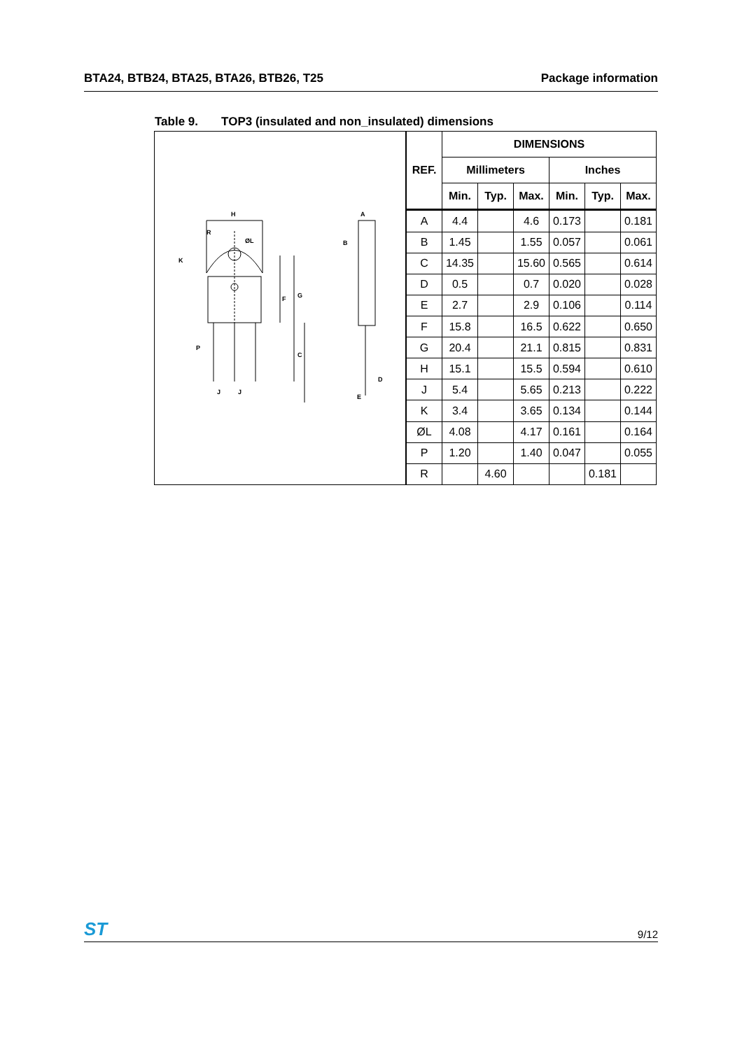BTA24, BTB24, BTA25, BTA26, BTB26, T25 Package information
Table 9. TOP3 (insulated and non_insulated) dimensions
H
R
ØL
K
F
G
C
P
J
J
A
B
D
E
| REF. | DIMENSIONS | | | | | |
| --- | --- | --- | --- | --- | --- | --- |
| | Millimeters | | | Inches | | |
| | Min. | Typ. | Max. | Min. | Typ. | Max. |
| A | 4.4 | | 4.6 | 0.173 | | 0.181 |
| B | 1.45 | | 1.55 | 0.057 | | 0.061 |
| C | 14.35 | | 15.60 | 0.565 | | 0.614 |
| D | 0.5 | | 0.7 | 0.020 | | 0.028 |
| E | 2.7 | | 2.9 | 0.106 | | 0.114 |
| F | 15.8 | | 16.5 | 0.622 | | 0.650 |
| G | 20.4 | | 21.1 | 0.815 | | 0.831 |
| H | 15.1 | | 15.5 | 0.594 | | 0.610 |
| J | 5.4 | | 5.65 | 0.213 | | 0.222 |
| K | 3.4 | | 3.65 | 0.134 | | 0.144 |
| ØL | 4.08 | | 4.17 | 0.161 | | 0.164 |
| P | 1.20 | | 1.40 | 0.047 | | 0.055 |
| R | | 4.60 | | | 0.181 | |
ST 9/12